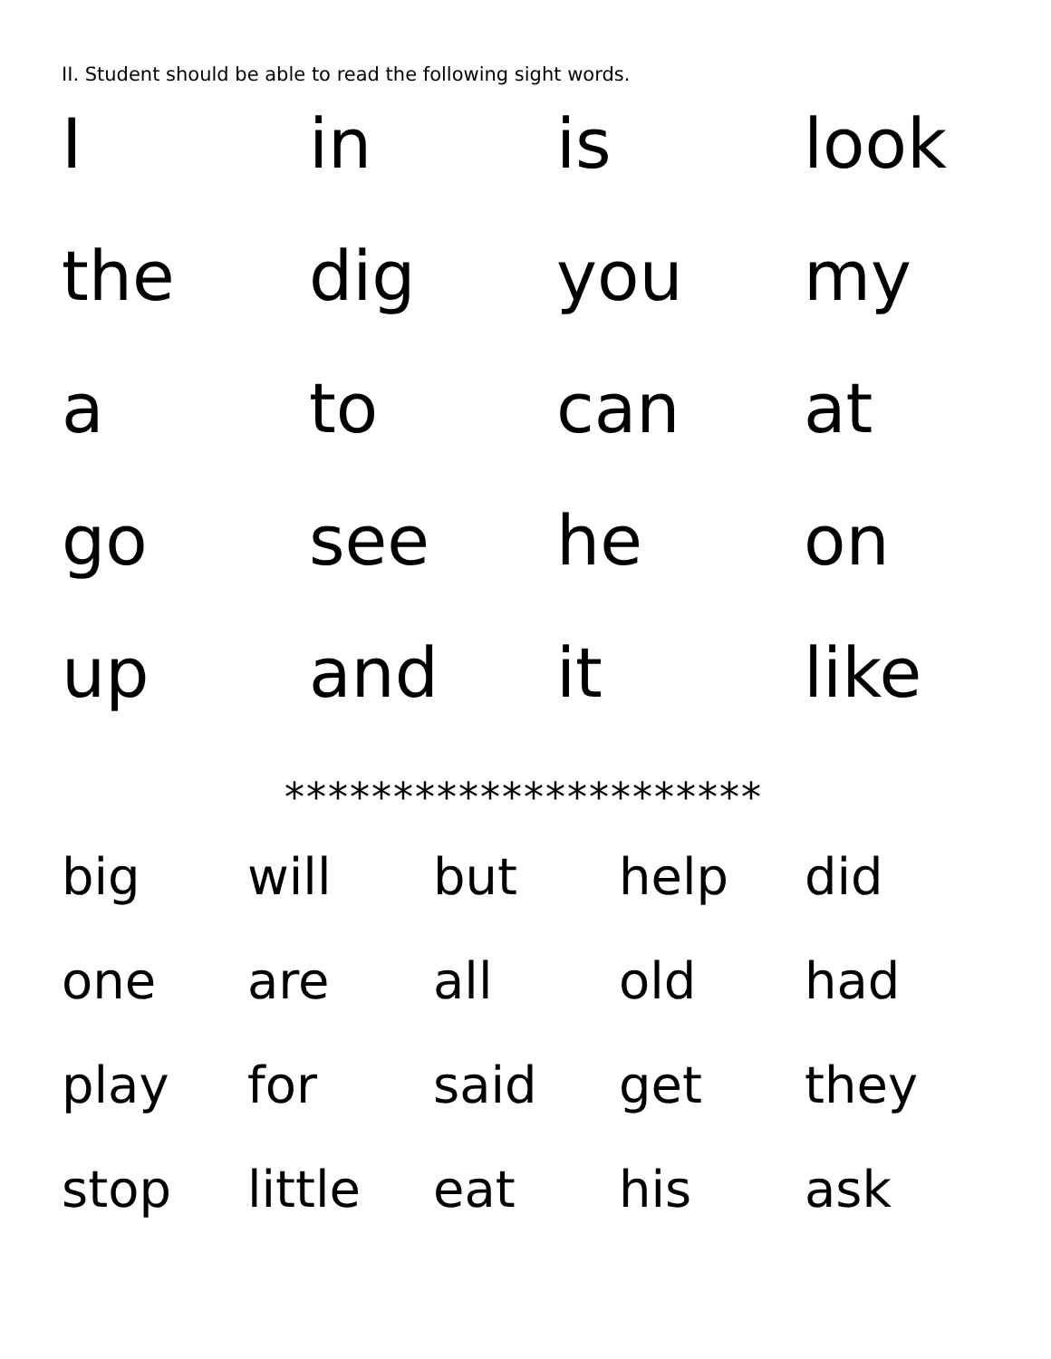II. Student should be able to read the following sight words.
| I | in | is | look |
| the | dig | you | my |
| a | to | can | at |
| go | see | he | on |
| up | and | it | like |
**********************
| big | will | but | help | did |
| one | are | all | old | had |
| play | for | said | get | they |
| stop | little | eat | his | ask |